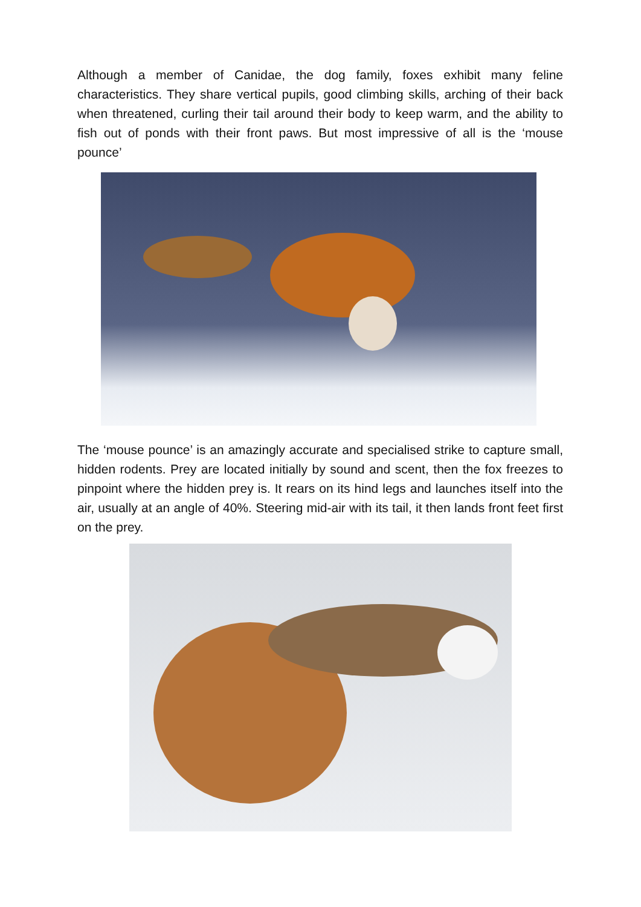Although a member of Canidae, the dog family, foxes exhibit many feline characteristics. They share vertical pupils, good climbing skills, arching of their back when threatened, curling their tail around their body to keep warm, and the ability to fish out of ponds with their front paws. But most impressive of all is the ‘mouse pounce’
The ‘mouse pounce’ is an amazingly accurate and specialised strike to capture small, hidden rodents. Prey are located initially by sound and scent, then the fox freezes to pinpoint where the hidden prey is. It rears on its hind legs and launches itself into the air, usually at an angle of 40%. Steering mid-air with its tail, it then lands front feet first on the prey.